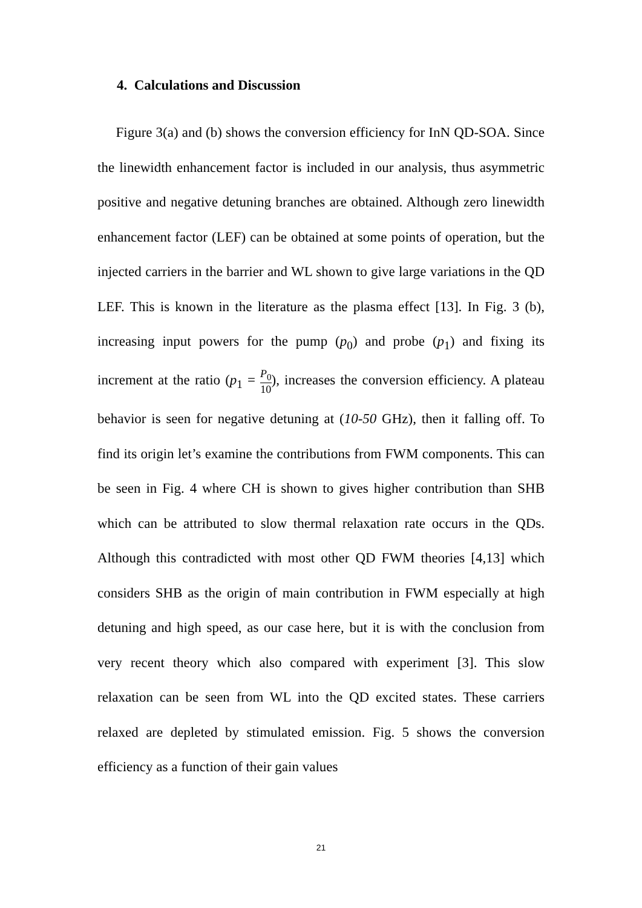4. Calculations and Discussion
Figure 3(a) and (b) shows the conversion efficiency for InN QD-SOA. Since the linewidth enhancement factor is included in our analysis, thus asymmetric positive and negative detuning branches are obtained. Although zero linewidth enhancement factor (LEF) can be obtained at some points of operation, but the injected carriers in the barrier and WL shown to give large variations in the QD LEF. This is known in the literature as the plasma effect [13]. In Fig. 3 (b), increasing input powers for the pump (p<sub>0</sub>) and probe (p<sub>1</sub>) and fixing its increment at the ratio (p<sub>1</sub> = P<sub>0</sub> 10), increases the conversion efficiency. A plateau behavior is seen for negative detuning at (10-50 GHz), then it falling off. To find its origin let’s examine the contributions from FWM components. This can be seen in Fig. 4 where CH is shown to gives higher contribution than SHB which can be attributed to slow thermal relaxation rate occurs in the QDs. Although this contradicted with most other QD FWM theories [4,13] which considers SHB as the origin of main contribution in FWM especially at high detuning and high speed, as our case here, but it is with the conclusion from very recent theory which also compared with experiment [3]. This slow relaxation can be seen from WL into the QD excited states. These carriers relaxed are depleted by stimulated emission. Fig. 5 shows the conversion efficiency as a function of their gain values
21